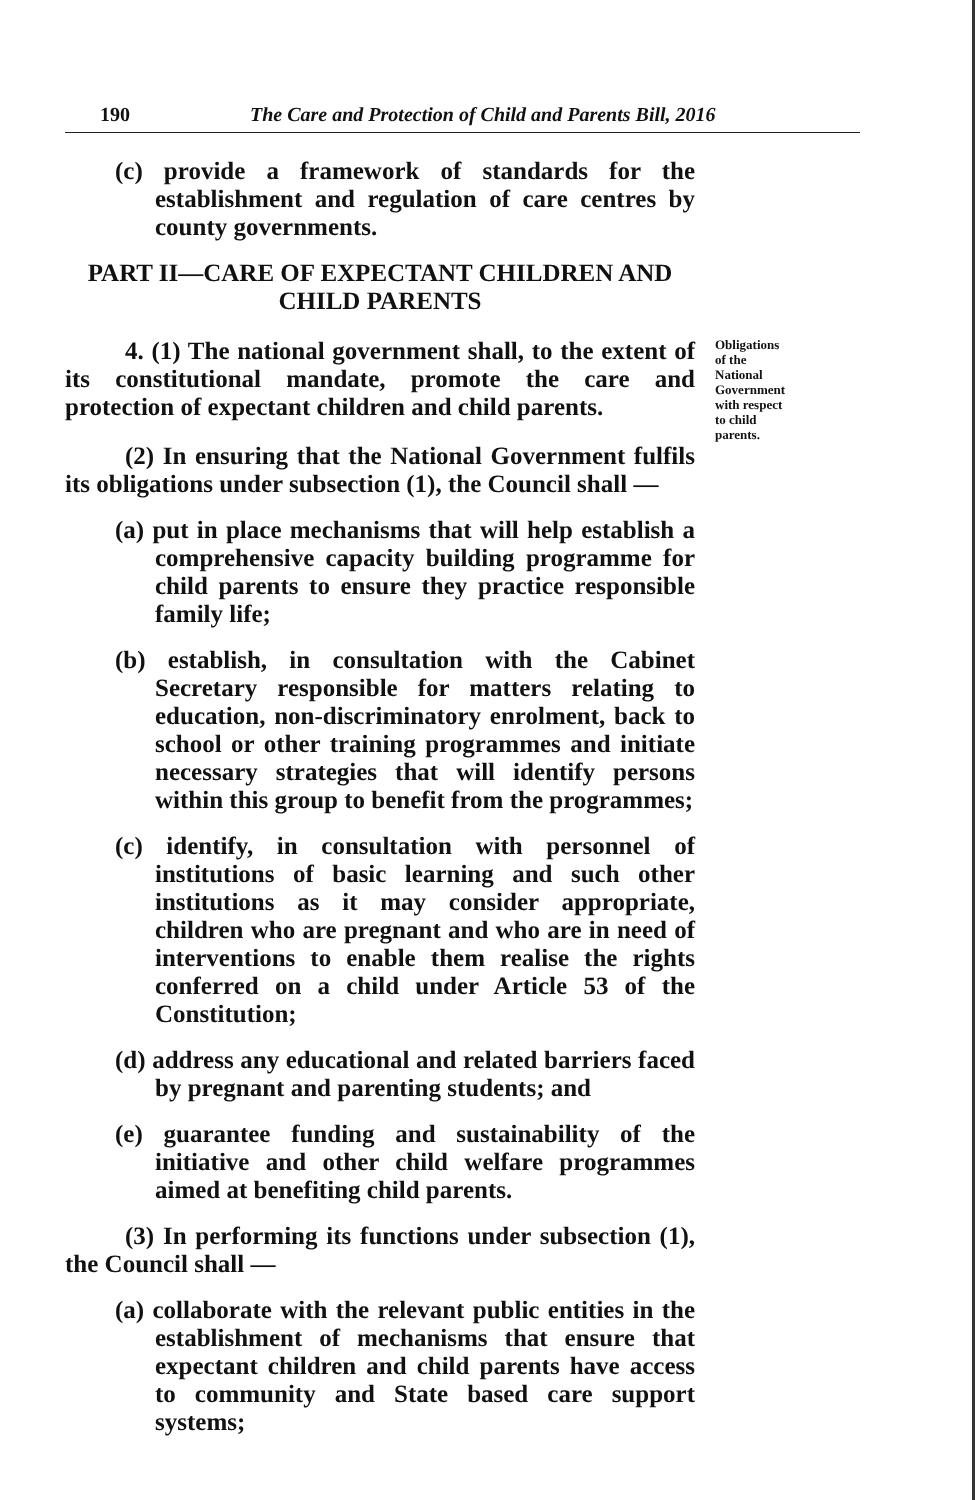190 The Care and Protection of Child and Parents Bill, 2016
(c) provide a framework of standards for the establishment and regulation of care centres by county governments.
PART II—CARE OF EXPECTANT CHILDREN AND
CHILD PARENTS
4. (1) The national government shall, to the extent of its constitutional mandate, promote the care and protection of expectant children and child parents.
Obligations of the National Government with respect to child parents.
(2) In ensuring that the National Government fulfils its obligations under subsection (1), the Council shall —
(a) put in place mechanisms that will help establish a comprehensive capacity building programme for child parents to ensure they practice responsible family life;
(b) establish, in consultation with the Cabinet Secretary responsible for matters relating to education, non-discriminatory enrolment, back to school or other training programmes and initiate necessary strategies that will identify persons within this group to benefit from the programmes;
(c) identify, in consultation with personnel of institutions of basic learning and such other institutions as it may consider appropriate, children who are pregnant and who are in need of interventions to enable them realise the rights conferred on a child under Article 53 of the Constitution;
(d) address any educational and related barriers faced by pregnant and parenting students; and
(e) guarantee funding and sustainability of the initiative and other child welfare programmes aimed at benefiting child parents.
(3) In performing its functions under subsection (1), the Council shall —
(a) collaborate with the relevant public entities in the establishment of mechanisms that ensure that expectant children and child parents have access to community and State based care support systems;